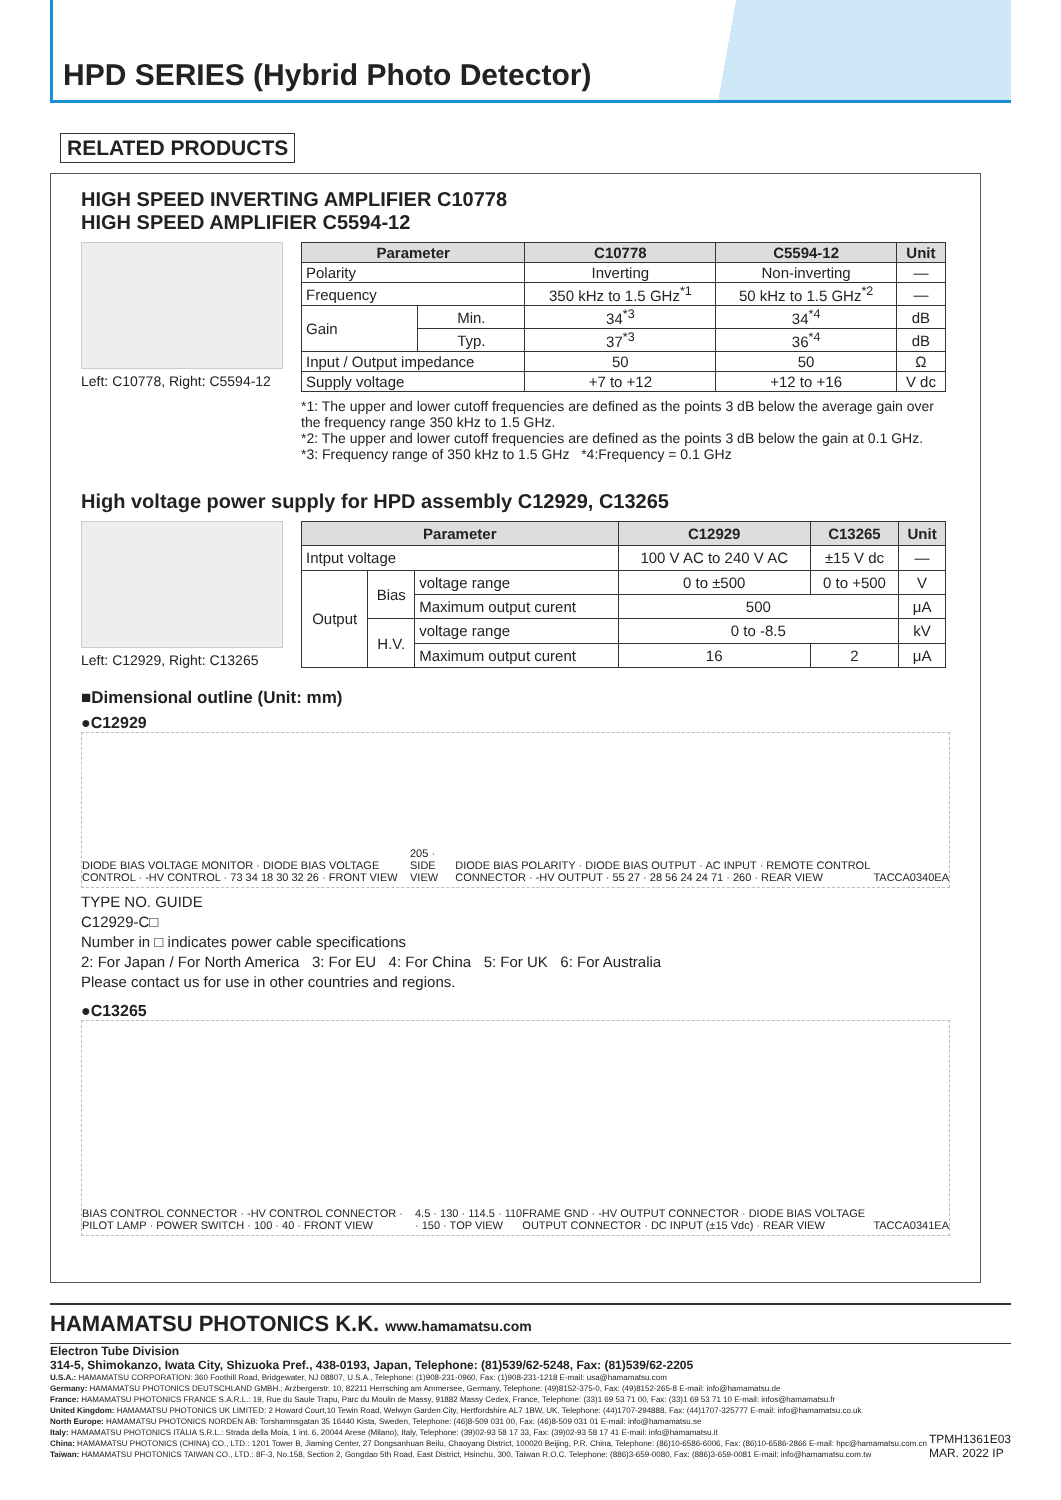HPD SERIES (Hybrid Photo Detector)
RELATED PRODUCTS
HIGH SPEED INVERTING AMPLIFIER C10778
HIGH SPEED AMPLIFIER C5594-12
Left: C10778, Right: C5594-12
| Parameter | | C10778 | C5594-12 | Unit |
| --- | --- | --- | --- | --- |
| Polarity | | Inverting | Non-inverting | — |
| Frequency | | 350 kHz to 1.5 GHz<sup>*1</sup> | 50 kHz to 1.5 GHz<sup>*2</sup> | — |
| Gain | Min. | 34<sup>*3</sup> | 34<sup>*4</sup> | dB |
| | Typ. | 37<sup>*3</sup> | 36<sup>*4</sup> | dB |
| Input / Output impedance | | 50 | 50 | Ω |
| Supply voltage | | +7 to +12 | +12 to +16 | V dc |
*1: The upper and lower cutoff frequencies are defined as the points 3 dB below the average gain over the frequency range 350 kHz to 1.5 GHz.
*2: The upper and lower cutoff frequencies are defined as the points 3 dB below the gain at 0.1 GHz.
*3: Frequency range of 350 kHz to 1.5 GHz *4:Frequency = 0.1 GHz
High voltage power supply for HPD assembly C12929, C13265
Left: C12929, Right: C13265
| Parameter | | | C12929 | C13265 | Unit |
| --- | --- | --- | --- | --- | --- |
| Intput voltage | | | 100 V AC to 240 V AC | ±15 V dc | — |
| Output | Bias | voltage range | 0 to ±500 | 0 to +500 | V |
| | | Maximum output curent | 500 | | μA |
| | H.V. | voltage range | 0 to -8.5 | | kV |
| | | Maximum output curent | 16 | 2 | μA |
■Dimensional outline (Unit: mm)
●C12929
DIODE BIAS VOLTAGE MONITOR · DIODE BIAS VOLTAGE CONTROL · -HV CONTROL · 73 34 18 30 32 26 · FRONT VIEW 205 · SIDE VIEW DIODE BIAS POLARITY · DIODE BIAS OUTPUT · AC INPUT · REMOTE CONTROL CONNECTOR · -HV OUTPUT · 55 27 · 28 56 24 24 71 · 260 · REAR VIEW TACCA0340EA
TYPE NO. GUIDE
C12929-C□
Number in □ indicates power cable specifications
2: For Japan / For North America 3: For EU 4: For China 5: For UK 6: For Australia
Please contact us for use in other countries and regions.
●C13265
BIAS CONTROL CONNECTOR · -HV CONTROL CONNECTOR · PILOT LAMP · POWER SWITCH · 100 · 40 · FRONT VIEW 4.5 · 130 · 114.5 · 110 · 150 · TOP VIEW FRAME GND · -HV OUTPUT CONNECTOR · DIODE BIAS VOLTAGE OUTPUT CONNECTOR · DC INPUT (±15 Vdc) · REAR VIEW TACCA0341EA
HAMAMATSU PHOTONICS K.K. www.hamamatsu.com
Electron Tube Division
314-5, Shimokanzo, Iwata City, Shizuoka Pref., 438-0193, Japan, Telephone: (81)539/62-5248, Fax: (81)539/62-2205
U.S.A.: HAMAMATSU CORPORATION: 360 Foothill Road, Bridgewater, NJ 08807, U.S.A., Telephone: (1)908-231-0960, Fax: (1)908-231-1218 E-mail: usa@hamamatsu.com
Germany: HAMAMATSU PHOTONICS DEUTSCHLAND GMBH.: Arzbergerstr. 10, 82211 Herrsching am Ammersee, Germany, Telephone: (49)8152-375-0, Fax: (49)8152-265-8 E-mail: info@hamamatsu.de
France: HAMAMATSU PHOTONICS FRANCE S.A.R.L.: 19, Rue du Saule Trapu, Parc du Moulin de Massy, 91882 Massy Cedex, France, Telephone: (33)1 69 53 71 00, Fax: (33)1 69 53 71 10 E-mail: infos@hamamatsu.fr
United Kingdom: HAMAMATSU PHOTONICS UK LIMITED: 2 Howard Court,10 Tewin Road, Welwyn Garden City, Hertfordshire AL7 1BW, UK, Telephone: (44)1707-294888, Fax: (44)1707-325777 E-mail: info@hamamatsu.co.uk
North Europe: HAMAMATSU PHOTONICS NORDEN AB: Torshamnsgatan 35 16440 Kista, Sweden, Telephone: (46)8-509 031 00, Fax: (46)8-509 031 01 E-mail: info@hamamatsu.se
Italy: HAMAMATSU PHOTONICS ITALIA S.R.L.: Strada della Moia, 1 int. 6, 20044 Arese (Milano), Italy, Telephone: (39)02-93 58 17 33, Fax: (39)02-93 58 17 41 E-mail: info@hamamatsu.it
China: HAMAMATSU PHOTONICS (CHINA) CO., LTD.: 1201 Tower B, Jiaming Center, 27 Dongsanhuan Beilu, Chaoyang District, 100020 Beijing, P.R. China, Telephone: (86)10-6586-6006, Fax: (86)10-6586-2866 E-mail: hpc@hamamatsu.com.cn
Taiwan: HAMAMATSU PHOTONICS TAIWAN CO., LTD.: 8F-3, No.158, Section 2, Gongdao 5th Road, East District, Hsinchu, 300, Taiwan R.O.C. Telephone: (886)3-659-0080, Fax: (886)3-659-0081 E-mail: info@hamamatsu.com.tw
TPMH1361E03
MAR. 2022 IP